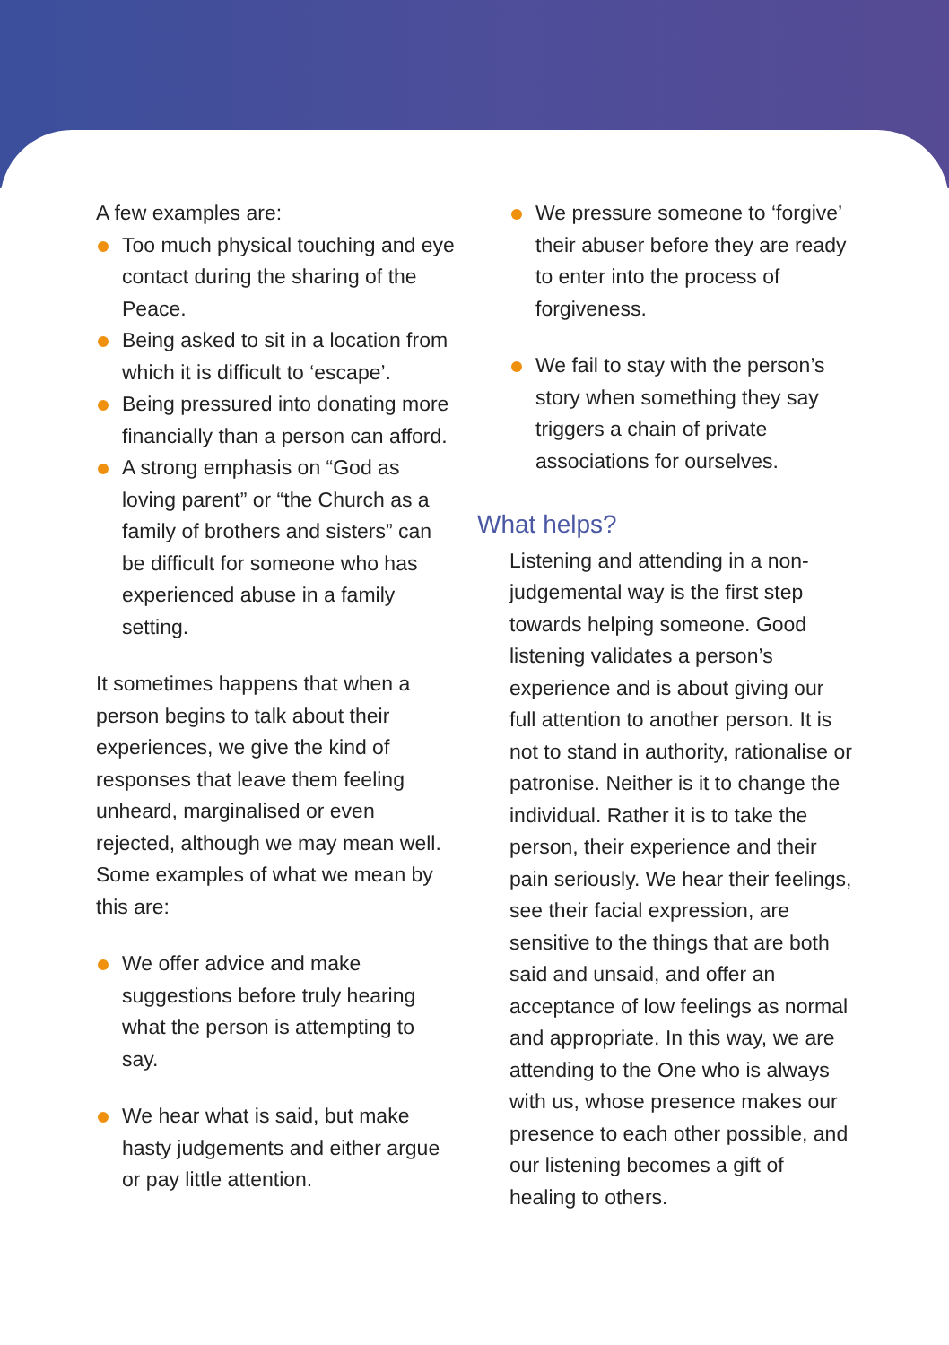A few examples are:
Too much physical touching and eye contact during the sharing of the Peace.
Being asked to sit in a location from which it is difficult to ‘escape’.
Being pressured into donating more financially than a person can afford.
A strong emphasis on “God as loving parent” or “the Church as a family of brothers and sisters” can be difficult for someone who has experienced abuse in a family setting.
It sometimes happens that when a person begins to talk about their experiences, we give the kind of responses that leave them feeling unheard, marginalised or even rejected, although we may mean well. Some examples of what we mean by this are:
We offer advice and make suggestions before truly hearing what the person is attempting to say.
We hear what is said, but make hasty judgements and either argue or pay little attention.
We pressure someone to ‘forgive’ their abuser before they are ready to enter into the process of forgiveness.
We fail to stay with the person’s story when something they say triggers a chain of private associations for ourselves.
What helps?
Listening and attending in a non-judgemental way is the first step towards helping someone. Good listening validates a person’s experience and is about giving our full attention to another person. It is not to stand in authority, rationalise or patronise. Neither is it to change the individual. Rather it is to take the person, their experience and their pain seriously. We hear their feelings, see their facial expression, are sensitive to the things that are both said and unsaid, and offer an acceptance of low feelings as normal and appropriate. In this way, we are attending to the One who is always with us, whose presence makes our presence to each other possible, and our listening becomes a gift of healing to others.